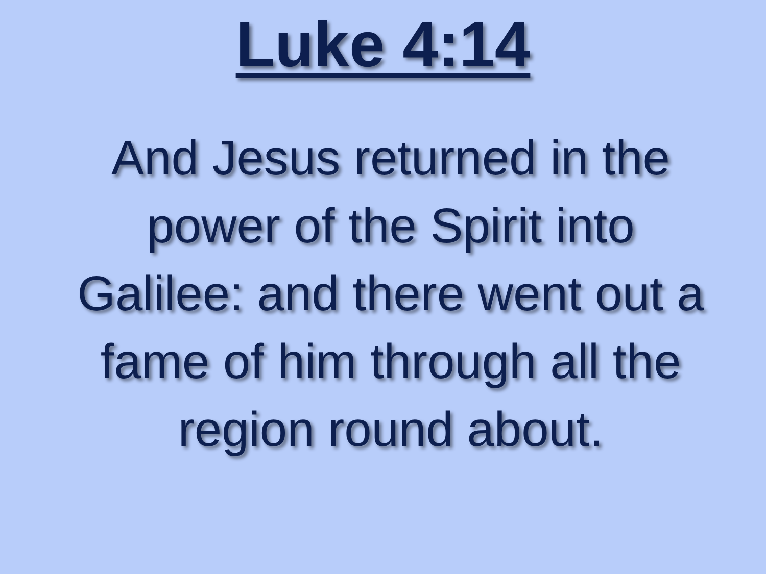Luke 4:14
And Jesus returned in the power of the Spirit into Galilee: and there went out a fame of him through all the region round about.